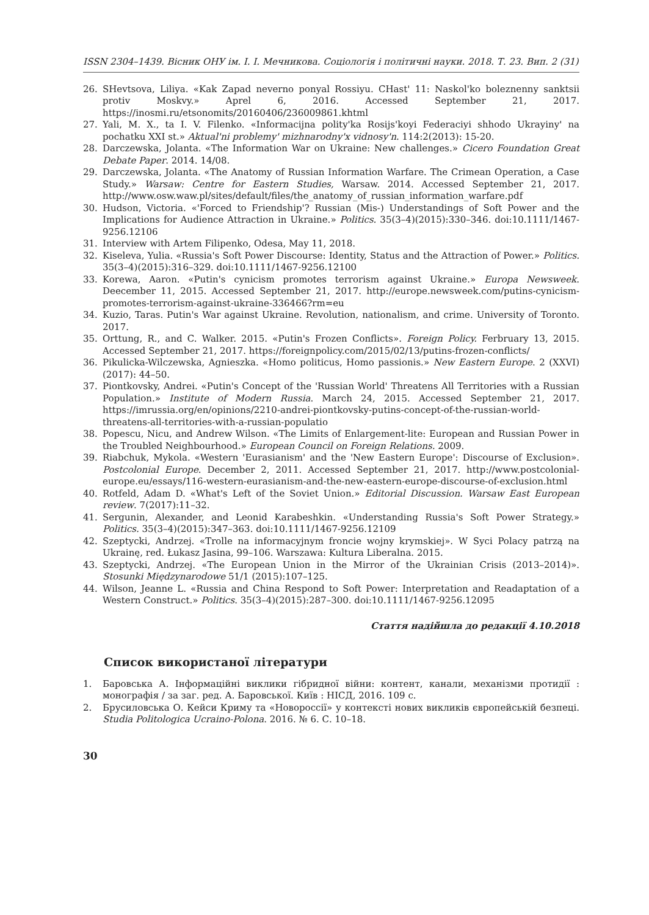ISSN 2304–1439. Вісник ОНУ ім. І. І. Мечникова. Соціологія і політичні науки. 2018. Т. 23. Вип. 2 (31)
26. SHevtsova, Liliya. «Kak Zapad neverno ponyal Rossiyu. CHast' 11: Naskol'ko boleznenny sanktsii protiv Moskvy.» Aprel 6, 2016. Accessed September 21, 2017. https://inosmi.ru/etsonomits/20160406/236009861.khtml
27. Yali, M. X., ta I. V. Filenko. «Informacijna polity'ka Rosijs'koyi Federaciyi shhodo Ukrayiny' na pochatku XXI st.» Aktual'ni problemy' mizhnarodny'x vidnosy'n. 114:2(2013): 15-20.
28. Darczewska, Jolanta. «The Information War on Ukraine: New challenges.» Cicero Foundation Great Debate Paper. 2014. 14/08.
29. Darczewska, Jolanta. «The Anatomy of Russian Information Warfare. The Crimean Operation, a Case Study.» Warsaw: Centre for Eastern Studies, Warsaw. 2014. Accessed September 21, 2017. http://www.osw.waw.pl/sites/default/files/the_anatomy_of_russian_information_warfare.pdf
30. Hudson, Victoria. «'Forced to Friendship'? Russian (Mis-) Understandings of Soft Power and the Implications for Audience Attraction in Ukraine.» Politics. 35(3–4)(2015):330–346. doi:10.1111/1467-9256.12106
31. Interview with Artem Filipenko, Odesa, May 11, 2018.
32. Kiseleva, Yulia. «Russia's Soft Power Discourse: Identity, Status and the Attraction of Power.» Politics. 35(3–4)(2015):316–329. doi:10.1111/1467-9256.12100
33. Korewa, Aaron. «Putin's cynicism promotes terrorism against Ukraine.» Europa Newsweek. Deecember 11, 2015. Accessed September 21, 2017. http://europe.newsweek.com/putins-cynicism-promotes-terrorism-against-ukraine-336466?rm=eu
34. Kuzio, Taras. Putin's War against Ukraine. Revolution, nationalism, and crime. University of Toronto. 2017.
35. Orttung, R., and C. Walker. 2015. «Putin's Frozen Conflicts». Foreign Policy. Ferbruary 13, 2015. Accessed September 21, 2017. https://foreignpolicy.com/2015/02/13/putins-frozen-conflicts/
36. Pikulicka-Wilczewska, Agnieszka. «Homo politicus, Homo passionis.» New Eastern Europe. 2 (XXVI) (2017): 44–50.
37. Piontkovsky, Andrei. «Putin's Concept of the 'Russian World' Threatens All Territories with a Russian Population.» Institute of Modern Russia. March 24, 2015. Accessed September 21, 2017. https://imrussia.org/en/opinions/2210-andrei-piontkovsky-putins-concept-of-the-russian-world-threatens-all-territories-with-a-russian-populatio
38. Popescu, Nicu, and Andrew Wilson. «The Limits of Enlargement-lite: European and Russian Power in the Troubled Neighbourhood.» European Council on Foreign Relations. 2009.
39. Riabchuk, Mykola. «Western 'Eurasianism' and the 'New Eastern Europe': Discourse of Exclusion». Postcolonial Europe. December 2, 2011. Accessed September 21, 2017. http://www.postcolonial-europe.eu/essays/116-western-eurasianism-and-the-new-eastern-europe-discourse-of-exclusion.html
40. Rotfeld, Adam D. «What's Left of the Soviet Union.» Editorial Discussion. Warsaw East European review. 7(2017):11–32.
41. Sergunin, Alexander, and Leonid Karabeshkin. «Understanding Russia's Soft Power Strategy.» Politics. 35(3–4)(2015):347–363. doi:10.1111/1467-9256.12109
42. Szeptycki, Andrzej. «Trolle na informacyjnym froncie wojny krymskiej». W Syci Polacy patrzą na Ukrainę, red. Łukasz Jasina, 99–106. Warszawa: Kultura Liberalna. 2015.
43. Szeptycki, Andrzej. «The European Union in the Mirror of the Ukrainian Crisis (2013–2014)». Stosunki Międzynarodowe 51/1 (2015):107–125.
44. Wilson, Jeanne L. «Russia and China Respond to Soft Power: Interpretation and Readaptation of a Western Construct.» Politics. 35(3–4)(2015):287–300. doi:10.1111/1467-9256.12095
Стаття надійшла до редакції 4.10.2018
Список використаної літератури
1. Баровська А. Інформаційні виклики гібридної війни: контент, канали, механізми протидії : монографія / за заг. ред. А. Баровської. Київ : НІСД, 2016. 109 с.
2. Брусиловська О. Кейси Криму та «Новороссії» у контексті нових викликів європейській безпеці. Studia Politologica Ucraino-Polona. 2016. № 6. С. 10–18.
30